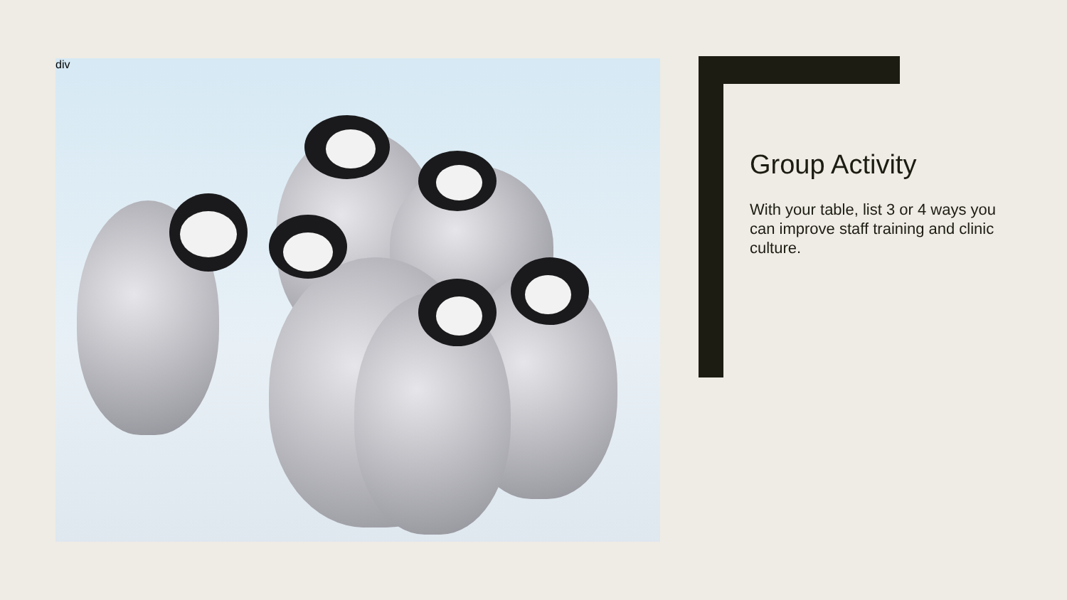div
Group Activity
With your table, list 3 or 4 ways you can improve staff training and clinic culture.